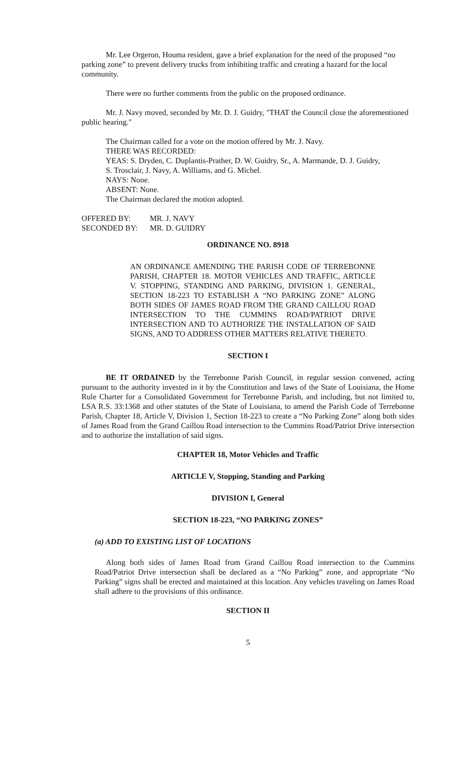Mr. Lee Orgeron, Houma resident, gave a brief explanation for the need of the proposed “no parking zone” to prevent delivery trucks from inhibiting traffic and creating a hazard for the local community.
There were no further comments from the public on the proposed ordinance.
Mr. J. Navy moved, seconded by Mr. D. J. Guidry, "THAT the Council close the aforementioned public hearing."
The Chairman called for a vote on the motion offered by Mr. J. Navy.
THERE WAS RECORDED:
YEAS: S. Dryden, C. Duplantis-Prather, D. W. Guidry, Sr., A. Marmande, D. J. Guidry,
S. Trosclair, J. Navy, A. Williams, and G. Michel.
NAYS: None.
ABSENT: None.
The Chairman declared the motion adopted.
OFFERED BY: MR. J. NAVY
SECONDED BY: MR. D. GUIDRY
ORDINANCE NO. 8918
AN ORDINANCE AMENDING THE PARISH CODE OF TERREBONNE PARISH, CHAPTER 18. MOTOR VEHICLES AND TRAFFIC, ARTICLE V. STOPPING, STANDING AND PARKING, DIVISION 1. GENERAL, SECTION 18-223 TO ESTABLISH A “NO PARKING ZONE” ALONG BOTH SIDES OF JAMES ROAD FROM THE GRAND CAILLOU ROAD INTERSECTION TO THE CUMMINS ROAD/PATRIOT DRIVE INTERSECTION AND TO AUTHORIZE THE INSTALLATION OF SAID SIGNS, AND TO ADDRESS OTHER MATTERS RELATIVE THERETO.
SECTION I
BE IT ORDAINED by the Terrebonne Parish Council, in regular session convened, acting pursuant to the authority invested in it by the Constitution and laws of the State of Louisiana, the Home Rule Charter for a Consolidated Government for Terrebonne Parish, and including, but not limited to, LSA R.S. 33:1368 and other statutes of the State of Louisiana, to amend the Parish Code of Terrebonne Parish, Chapter 18, Article V, Division 1, Section 18-223 to create a “No Parking Zone” along both sides of James Road from the Grand Caillou Road intersection to the Cummins Road/Patriot Drive intersection and to authorize the installation of said signs.
CHAPTER 18, Motor Vehicles and Traffic
ARTICLE V, Stopping, Standing and Parking
DIVISION I, General
SECTION 18-223, “NO PARKING ZONES”
(a) ADD TO EXISTING LIST OF LOCATIONS
Along both sides of James Road from Grand Caillou Road intersection to the Cummins Road/Patriot Drive intersection shall be declared as a “No Parking” zone, and appropriate “No Parking” signs shall be erected and maintained at this location. Any vehicles traveling on James Road shall adhere to the provisions of this ordinance.
SECTION II
5